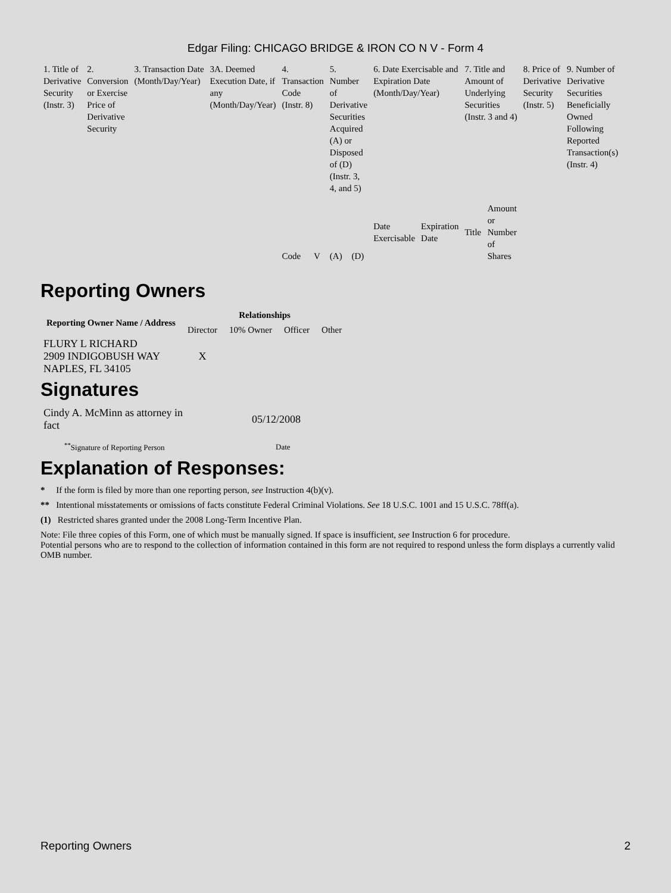Edgar Filing: CHICAGO BRIDGE & IRON CO N V - Form 4
| 1. Title of Derivative Security (Instr. 3) | 2. Conversion or Exercise Price of Derivative Security | 3. Transaction Date (Month/Day/Year) | 3A. Deemed Execution Date, if any (Month/Day/Year) | 4. Transaction Code (Instr. 8) | | 5. Number of Derivative Securities Acquired (A) or Disposed of (D) (Instr. 3, 4, and 5) | | 6. Date Exercisable and Expiration Date (Month/Day/Year) | | 7. Title and Amount of Underlying Securities (Instr. 3 and 4) | | 8. Price of Derivative Security (Instr. 5) | 9. Number of Derivative Securities Beneficially Owned Following Reported Transaction(s) (Instr. 4) |
| | | | | Code | V | (A) | (D) | Date Exercisable | Expiration Date | Title | Amount or Number of Shares | | |
Reporting Owners
| Reporting Owner Name / Address | Relationships | | | |
| --- | --- | --- | --- | --- |
| | Director | 10% Owner | Officer | Other |
| FLURY L RICHARD 2909 INDIGOBUSH WAY NAPLES, FL 34105 | X | | | |
Signatures
| Cindy A. McMinn as attorney in fact | 05/12/2008 |
| <sup>**</sup> Signature of Reporting Person | Date |
Explanation of Responses:
* If the form is filed by more than one reporting person, see Instruction 4(b)(v).
** Intentional misstatements or omissions of facts constitute Federal Criminal Violations. See 18 U.S.C. 1001 and 15 U.S.C. 78ff(a).
(1) Restricted shares granted under the 2008 Long-Term Incentive Plan.
Note: File three copies of this Form, one of which must be manually signed. If space is insufficient, see Instruction 6 for procedure.
Potential persons who are to respond to the collection of information contained in this form are not required to respond unless the form displays a currently valid OMB number.
Reporting Owners 2